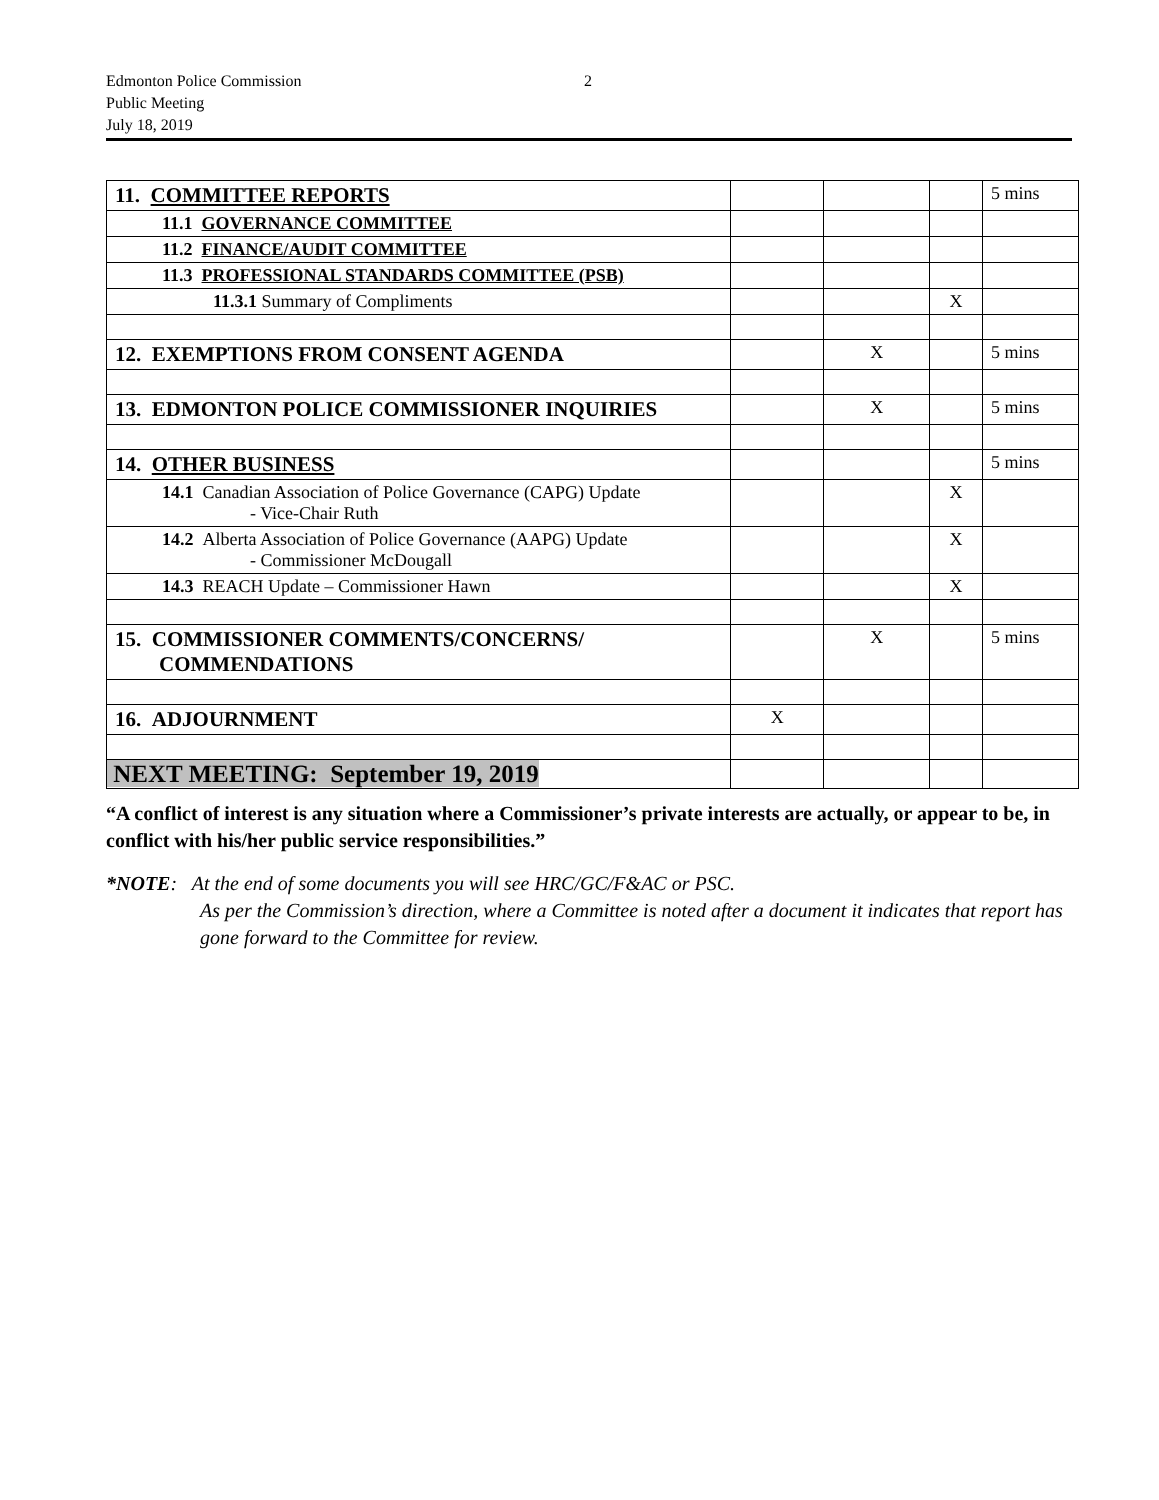Edmonton Police Commission 2
Public Meeting
July 18, 2019
| 11. COMMITTEE REPORTS | | | | 5 mins |
| 11.1 GOVERNANCE COMMITTEE | | | | |
| 11.2 FINANCE/AUDIT COMMITTEE | | | | |
| 11.3 PROFESSIONAL STANDARDS COMMITTEE (PSB) | | | | |
| 11.3.1 Summary of Compliments | | | X | |
| 12. EXEMPTIONS FROM CONSENT AGENDA | | X | | 5 mins |
| 13. EDMONTON POLICE COMMISSIONER INQUIRIES | | X | | 5 mins |
| 14. OTHER BUSINESS | | | | 5 mins |
| 14.1 Canadian Association of Police Governance (CAPG) Update - Vice-Chair Ruth | | | X | |
| 14.2 Alberta Association of Police Governance (AAPG) Update - Commissioner McDougall | | | X | |
| 14.3 REACH Update – Commissioner Hawn | | | X | |
| 15. COMMISSIONER COMMENTS/CONCERNS/ COMMENDATIONS | | X | | 5 mins |
| 16. ADJOURNMENT | X | | | |
| NEXT MEETING: September 19, 2019 | | | | |
“A conflict of interest is any situation where a Commissioner’s private interests are actually, or appear to be, in conflict with his/her public service responsibilities.”
*NOTE: At the end of some documents you will see HRC/GC/F&AC or PSC.
As per the Commission’s direction, where a Committee is noted after a document it indicates that report has gone forward to the Committee for review.